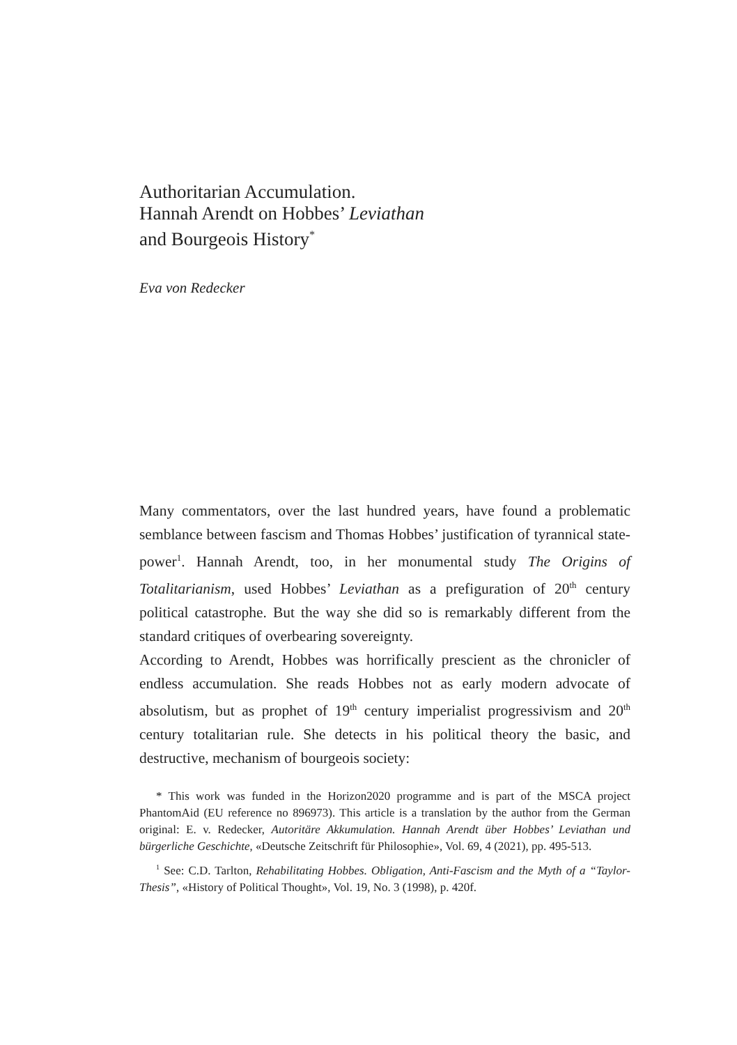Authoritarian Accumulation.
Hannah Arendt on Hobbes’ Leviathan
and Bourgeois History<sup>*</sup>
Eva von Redecker
Many commentators, over the last hundred years, have found a problematic semblance between fascism and Thomas Hobbes’ justification of tyrannical state-power<sup>1</sup>. Hannah Arendt, too, in her monumental study The Origins of Totalitarianism, used Hobbes’ Leviathan as a prefiguration of 20<sup>th</sup> century political catastrophe. But the way she did so is remarkably different from the standard critiques of overbearing sovereignty.
According to Arendt, Hobbes was horrifically prescient as the chronicler of endless accumulation. She reads Hobbes not as early modern advocate of absolutism, but as prophet of 19<sup>th</sup> century imperialist progressivism and 20<sup>th</sup> century totalitarian rule. She detects in his political theory the basic, and destructive, mechanism of bourgeois society:
* This work was funded in the Horizon2020 programme and is part of the MSCA project PhantomAid (EU reference no 896973). This article is a translation by the author from the German original: E. v. Redecker, Autoritäre Akkumulation. Hannah Arendt über Hobbes’ Leviathan und bürgerliche Geschichte, «Deutsche Zeitschrift für Philosophie», Vol. 69, 4 (2021), pp. 495-513.
<sup>1</sup> See: C.D. Tarlton, Rehabilitating Hobbes. Obligation, Anti-Fascism and the Myth of a “Taylor-Thesis”, «History of Political Thought», Vol. 19, No. 3 (1998), p. 420f.